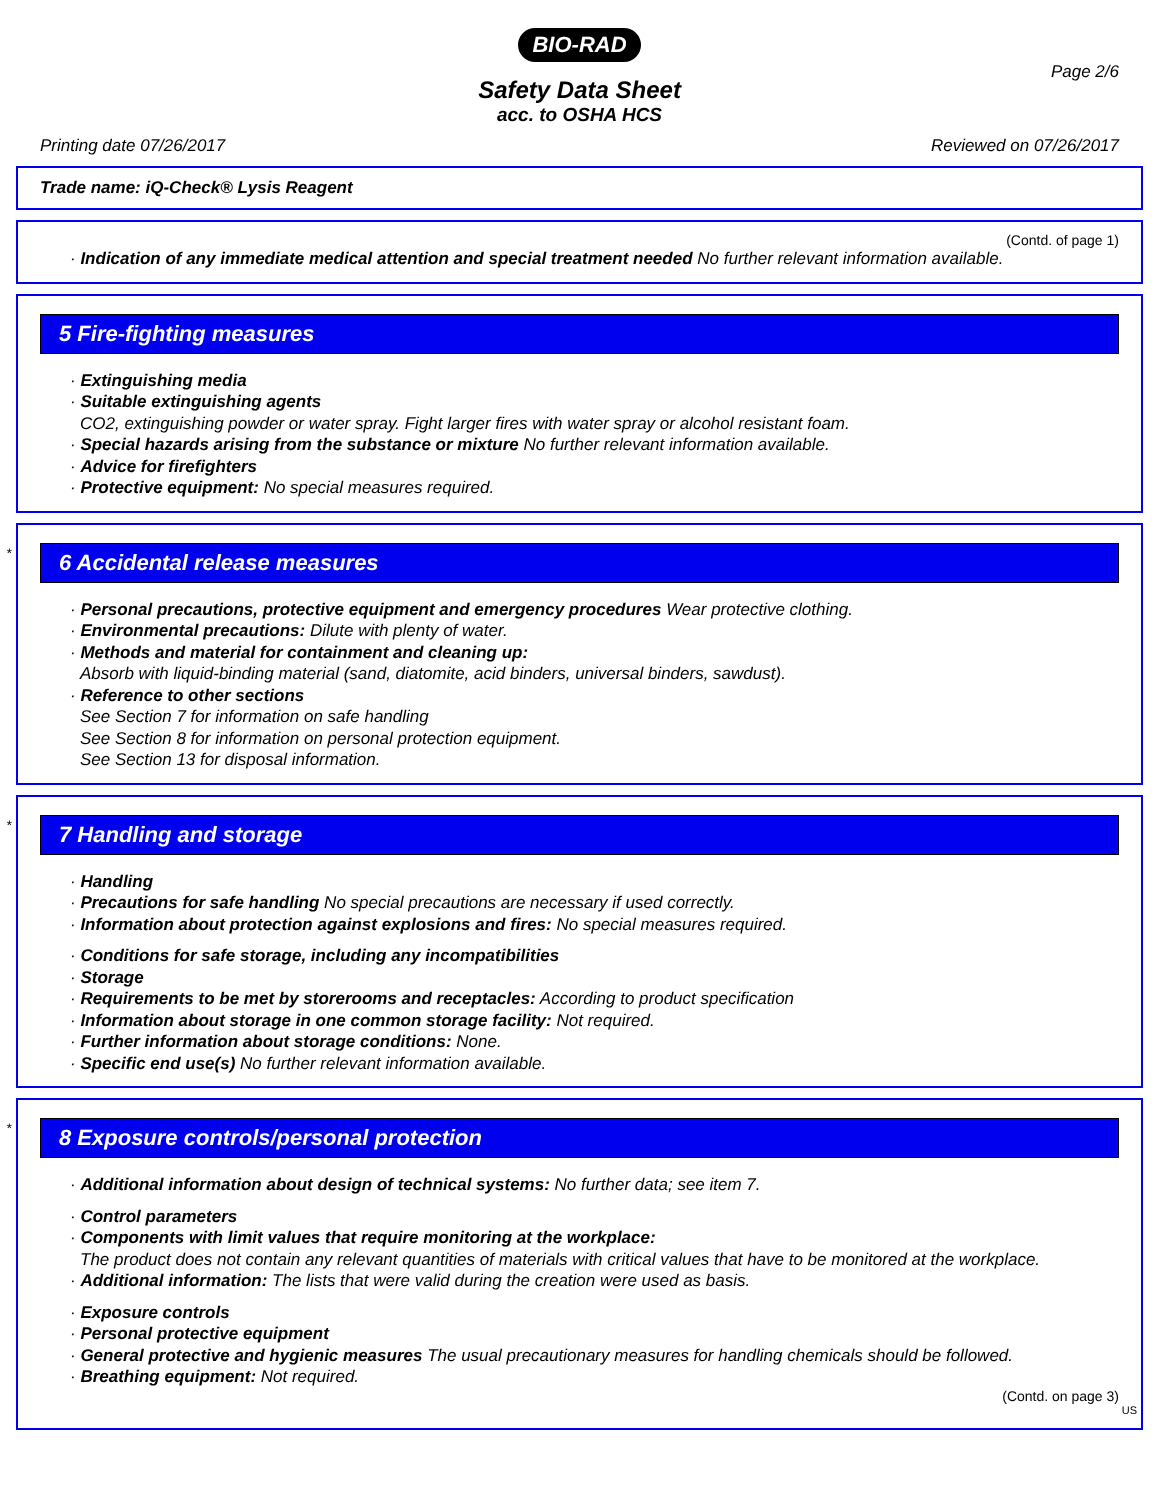BIO-RAD
Page 2/6
Safety Data Sheet
acc. to OSHA HCS
Printing date 07/26/2017 Reviewed on 07/26/2017
Trade name: iQ-Check® Lysis Reagent
(Contd. of page 1)
· Indication of any immediate medical attention and special treatment needed No further relevant information available.
5 Fire-fighting measures
· Extinguishing media
· Suitable extinguishing agents
CO2, extinguishing powder or water spray. Fight larger fires with water spray or alcohol resistant foam.
· Special hazards arising from the substance or mixture No further relevant information available.
· Advice for firefighters
· Protective equipment: No special measures required.
*
6 Accidental release measures
· Personal precautions, protective equipment and emergency procedures Wear protective clothing.
· Environmental precautions: Dilute with plenty of water.
· Methods and material for containment and cleaning up:
Absorb with liquid-binding material (sand, diatomite, acid binders, universal binders, sawdust).
· Reference to other sections
See Section 7 for information on safe handling
See Section 8 for information on personal protection equipment.
See Section 13 for disposal information.
*
7 Handling and storage
· Handling
· Precautions for safe handling No special precautions are necessary if used correctly.
· Information about protection against explosions and fires: No special measures required.
· Conditions for safe storage, including any incompatibilities
· Storage
· Requirements to be met by storerooms and receptacles: According to product specification
· Information about storage in one common storage facility: Not required.
· Further information about storage conditions: None.
· Specific end use(s) No further relevant information available.
*
8 Exposure controls/personal protection
· Additional information about design of technical systems: No further data; see item 7.
· Control parameters
· Components with limit values that require monitoring at the workplace:
The product does not contain any relevant quantities of materials with critical values that have to be monitored at the workplace.
· Additional information: The lists that were valid during the creation were used as basis.
· Exposure controls
· Personal protective equipment
· General protective and hygienic measures The usual precautionary measures for handling chemicals should be followed.
· Breathing equipment: Not required.
(Contd. on page 3)
US